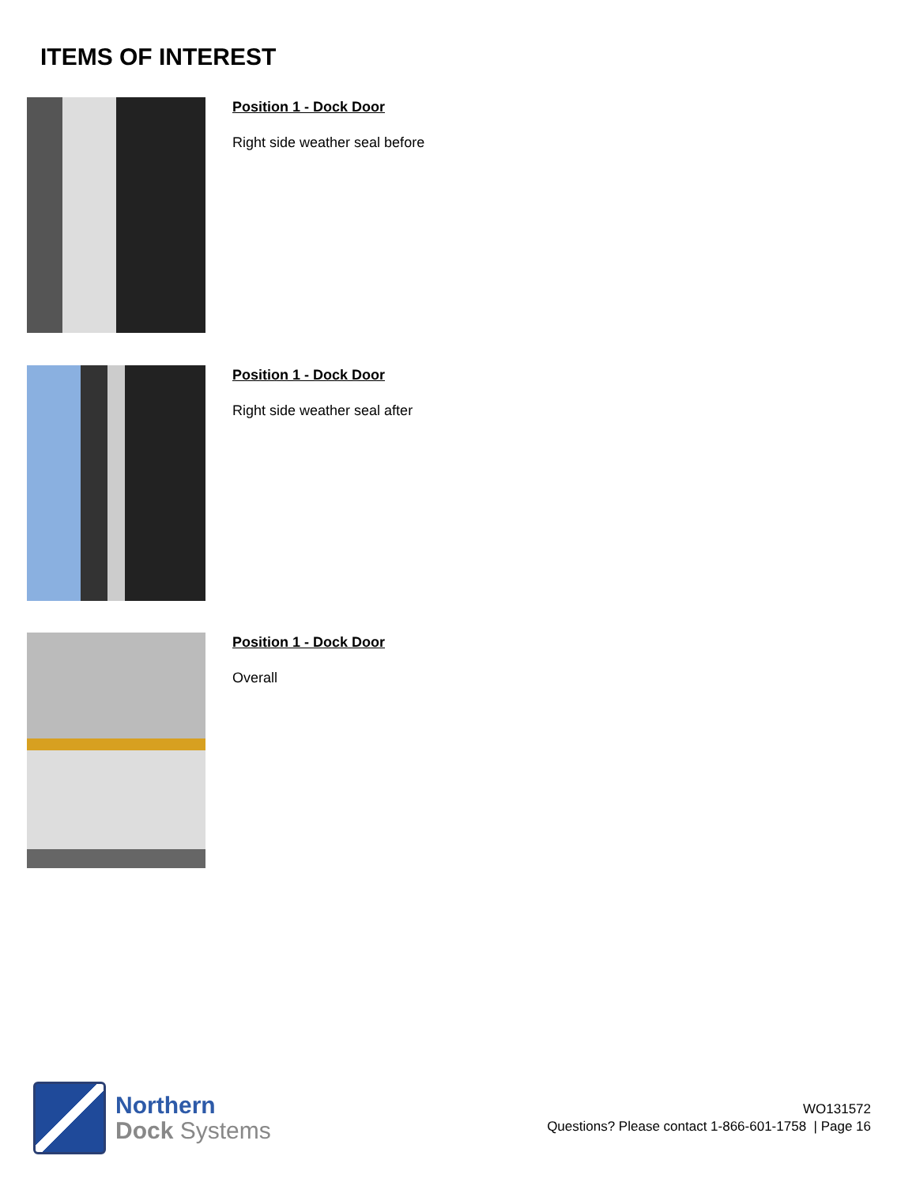ITEMS OF INTEREST
Position 1 - Dock Door
Right side weather seal before
Position 1 - Dock Door
Right side weather seal after
Position 1 - Dock Door
Overall
Northern
Dock Systems
WO131572
Questions? Please contact 1-866-601-1758 | Page 16